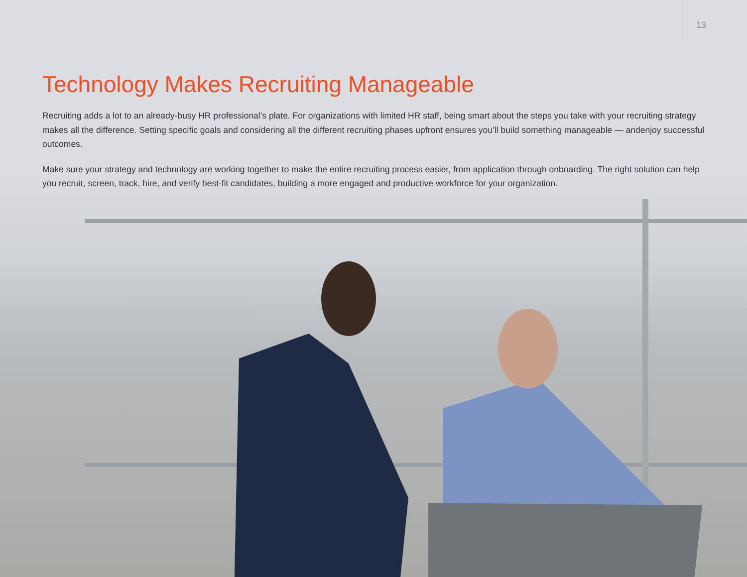13
Technology Makes Recruiting Manageable
Recruiting adds a lot to an already-busy HR professional’s plate. For organizations with limited HR staff, being smart about the steps you take with your recruiting strategy makes all the difference. Setting specific goals and considering all the different recruiting phases upfront ensures you’ll build something manageable — andenjoy successful outcomes.
Make sure your strategy and technology are working together to make the entire recruiting process easier, from application through onboarding. The right solution can help you recruit, screen, track, hire, and verify best-fit candidates, building a more engaged and productive workforce for your organization.